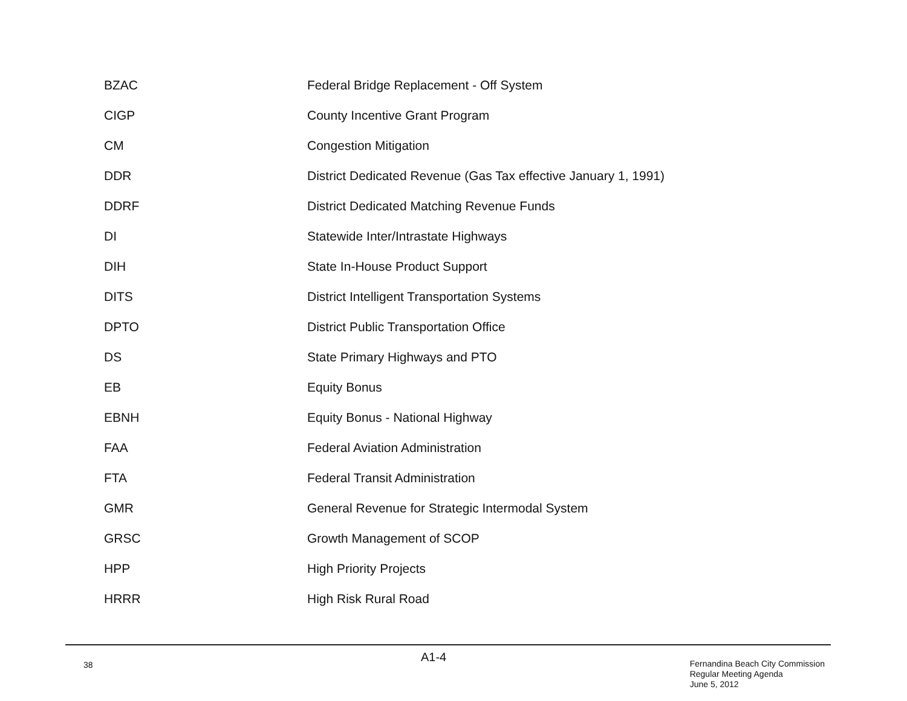| BZAC | Federal Bridge Replacement - Off System |
| CIGP | County Incentive Grant Program |
| CM | Congestion Mitigation |
| DDR | District Dedicated Revenue (Gas Tax effective January 1, 1991) |
| DDRF | District Dedicated Matching Revenue Funds |
| DI | Statewide Inter/Intrastate Highways |
| DIH | State In-House Product Support |
| DITS | District Intelligent Transportation Systems |
| DPTO | District Public Transportation Office |
| DS | State Primary Highways and PTO |
| EB | Equity Bonus |
| EBNH | Equity Bonus - National Highway |
| FAA | Federal Aviation Administration |
| FTA | Federal Transit Administration |
| GMR | General Revenue for Strategic Intermodal System |
| GRSC | Growth Management of SCOP |
| HPP | High Priority Projects |
| HRRR | High Risk Rural Road |
38
A1-4
Fernandina Beach City Commission
Regular Meeting Agenda
June 5, 2012